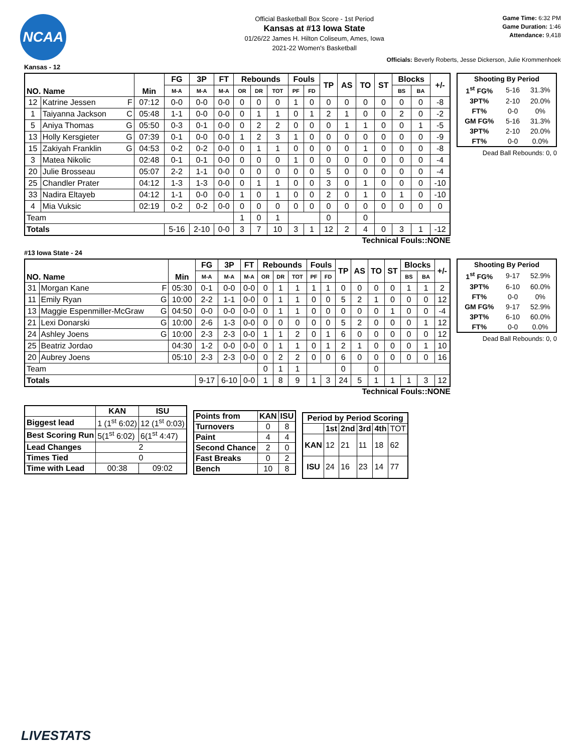NCAA
Official Basketball Box Score - 1st Period
Kansas at #13 Iowa State
01/26/22 James H. Hilton Coliseum, Ames, Iowa
2021-22 Women's Basketball
Game Time: 6:32 PM
Game Duration: 1:46
Attendance: 9,418
Officials: Beverly Roberts, Jesse Dickerson, Julie Krommenhoek
Kansas - 12
| NO. Name | | Min | FG | 3P | FT | Rebounds | | | Fouls | | TP | AS | TO | ST | Blocks | | +/- |
| --- | --- | --- | --- | --- | --- | --- | --- | --- | --- | --- | --- | --- | --- | --- | --- | --- | --- |
| | | | M-A | M-A | M-A | OR | DR | TOT | PF | FD | | | | | BS | BA | |
| 12 | Katrine Jessen F | 07:12 | 0-0 | 0-0 | 0-0 | 0 | 0 | 0 | 1 | 0 | 0 | 0 | 0 | 0 | 0 | 0 | -8 |
| 1 | Taiyanna Jackson C | 05:48 | 1-1 | 0-0 | 0-0 | 0 | 1 | 1 | 0 | 1 | 2 | 1 | 0 | 0 | 2 | 0 | -2 |
| 5 | Aniya Thomas G | 05:50 | 0-3 | 0-1 | 0-0 | 0 | 2 | 2 | 0 | 0 | 0 | 1 | 1 | 0 | 0 | 1 | -5 |
| 13 | Holly Kersgieter G | 07:39 | 0-1 | 0-0 | 0-0 | 1 | 2 | 3 | 1 | 0 | 0 | 0 | 0 | 0 | 0 | 0 | -9 |
| 15 | Zakiyah Franklin G | 04:53 | 0-2 | 0-2 | 0-0 | 0 | 1 | 1 | 0 | 0 | 0 | 0 | 1 | 0 | 0 | 0 | -8 |
| 3 | Matea Nikolic | 02:48 | 0-1 | 0-1 | 0-0 | 0 | 0 | 0 | 1 | 0 | 0 | 0 | 0 | 0 | 0 | 0 | -4 |
| 20 | Julie Brosseau | 05:07 | 2-2 | 1-1 | 0-0 | 0 | 0 | 0 | 0 | 0 | 5 | 0 | 0 | 0 | 0 | 0 | -4 |
| 25 | Chandler Prater | 04:12 | 1-3 | 1-3 | 0-0 | 0 | 1 | 1 | 0 | 0 | 3 | 0 | 1 | 0 | 0 | 0 | -10 |
| 33 | Nadira Eltayeb | 04:12 | 1-1 | 0-0 | 0-0 | 1 | 0 | 1 | 0 | 0 | 2 | 0 | 1 | 0 | 1 | 0 | -10 |
| 4 | Mia Vuksic | 02:19 | 0-2 | 0-2 | 0-0 | 0 | 0 | 0 | 0 | 0 | 0 | 0 | 0 | 0 | 0 | 0 | 0 |
| Team | | | | | | 1 | 0 | 1 | | | 0 | | 0 | | | | |
| Totals | | | 5-16 | 2-10 | 0-0 | 3 | 7 | 10 | 3 | 1 | 12 | 2 | 4 | 0 | 3 | 1 | -12 |
| Shooting By Period | | |
| --- | --- | --- |
| 1<sup>st</sup> FG% | 5-16 | 31.3% |
| 3PT% | 2-10 | 20.0% |
| FT% | 0-0 | 0% |
| GM FG% | 5-16 | 31.3% |
| 3PT% | 2-10 | 20.0% |
| FT% | 0-0 | 0.0% |
Dead Ball Rebounds: 0, 0
Technical Fouls::NONE
#13 Iowa State - 24
| NO. Name | | Min | FG | 3P | FT | Rebounds | | | Fouls | | TP | AS | TO | ST | Blocks | | +/- |
| --- | --- | --- | --- | --- | --- | --- | --- | --- | --- | --- | --- | --- | --- | --- | --- | --- | --- |
| | | | M-A | M-A | M-A | OR | DR | TOT | PF | FD | | | | | BS | BA | |
| 31 | Morgan Kane F | 05:30 | 0-1 | 0-0 | 0-0 | 0 | 1 | 1 | 1 | 1 | 0 | 0 | 0 | 0 | 1 | 1 | 2 |
| 11 | Emily Ryan G | 10:00 | 2-2 | 1-1 | 0-0 | 0 | 1 | 1 | 0 | 0 | 5 | 2 | 1 | 0 | 0 | 0 | 12 |
| 13 | Maggie Espenmiller-McGraw G | 04:50 | 0-0 | 0-0 | 0-0 | 0 | 1 | 1 | 0 | 0 | 0 | 0 | 0 | 1 | 0 | 0 | -4 |
| 21 | Lexi Donarski G | 10:00 | 2-6 | 1-3 | 0-0 | 0 | 0 | 0 | 0 | 0 | 5 | 2 | 0 | 0 | 0 | 1 | 12 |
| 24 | Ashley Joens G | 10:00 | 2-3 | 2-3 | 0-0 | 1 | 1 | 2 | 0 | 1 | 6 | 0 | 0 | 0 | 0 | 0 | 12 |
| 25 | Beatriz Jordao | 04:30 | 1-2 | 0-0 | 0-0 | 0 | 1 | 1 | 0 | 1 | 2 | 1 | 0 | 0 | 0 | 1 | 10 |
| 20 | Aubrey Joens | 05:10 | 2-3 | 2-3 | 0-0 | 0 | 2 | 2 | 0 | 0 | 6 | 0 | 0 | 0 | 0 | 0 | 16 |
| Team | | | | | | 0 | 1 | 1 | | | 0 | | 0 | | | | |
| Totals | | | 9-17 | 6-10 | 0-0 | 1 | 8 | 9 | 1 | 3 | 24 | 5 | 1 | 1 | 1 | 3 | 12 |
| Shooting By Period | | |
| --- | --- | --- |
| 1<sup>st</sup> FG% | 9-17 | 52.9% |
| 3PT% | 6-10 | 60.0% |
| FT% | 0-0 | 0% |
| GM FG% | 9-17 | 52.9% |
| 3PT% | 6-10 | 60.0% |
| FT% | 0-0 | 0.0% |
Dead Ball Rebounds: 0, 0
Technical Fouls::NONE
| | KAN | ISU |
| --- | --- | --- |
| Biggest lead | 1 (1<sup>st</sup> 6:02) | 12 (1<sup>st</sup> 0:03) |
| Best Scoring Run | 5(1<sup>st</sup> 6:02) | 6(1<sup>st</sup> 4:47) |
| Lead Changes | 2 | |
| Times Tied | 0 | |
| Time with Lead | 00:38 | 09:02 |
| Points from | KAN | ISU |
| --- | --- | --- |
| Turnovers | 0 | 8 |
| Paint | 4 | 4 |
| Second Chance | 2 | 0 |
| Fast Breaks | 0 | 2 |
| Bench | 10 | 8 |
| Period by Period Scoring | | | | | |
| --- | --- | --- | --- | --- | --- |
| | 1st | 2nd | 3rd | 4th | TOT |
| KAN | 12 | 21 | 11 | 18 | 62 |
| ISU | 24 | 16 | 23 | 14 | 77 |
LIVESTATS